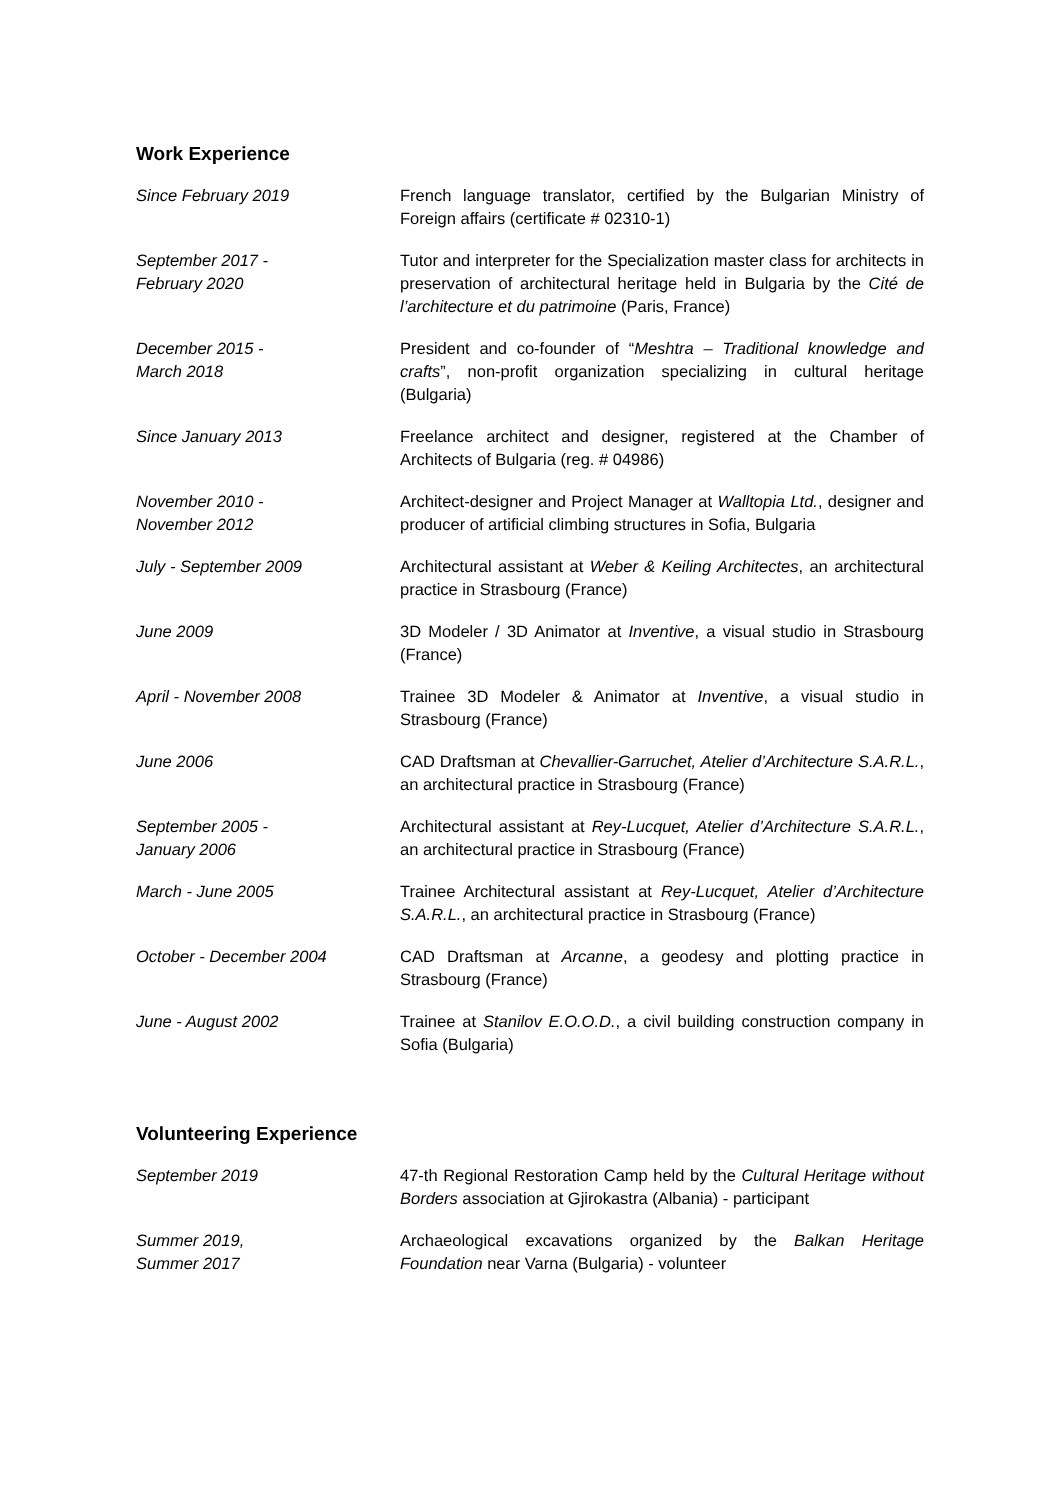Work Experience
Since February 2019 French language translator, certified by the Bulgarian Ministry of Foreign affairs (certificate # 02310-1)
September 2017 -
February 2020
Tutor and interpreter for the Specialization master class for architects in preservation of architectural heritage held in Bulgaria by the Cité de l’architecture et du patrimoine (Paris, France)
December 2015 -
March 2018
President and co-founder of “Meshtra – Traditional knowledge and crafts”, non-profit organization specializing in cultural heritage (Bulgaria)
Since January 2013 Freelance architect and designer, registered at the Chamber of Architects of Bulgaria (reg. # 04986)
November 2010 -
November 2012
Architect-designer and Project Manager at Walltopia Ltd., designer and producer of artificial climbing structures in Sofia, Bulgaria
July - September 2009 Architectural assistant at Weber & Keiling Architectes, an architectural practice in Strasbourg (France)
June 2009 3D Modeler / 3D Animator at Inventive, a visual studio in Strasbourg (France)
April - November 2008 Trainee 3D Modeler & Animator at Inventive, a visual studio in Strasbourg (France)
June 2006 CAD Draftsman at Chevallier-Garruchet, Atelier d’Architecture S.A.R.L., an architectural practice in Strasbourg (France)
September 2005 -
January 2006
Architectural assistant at Rey-Lucquet, Atelier d’Architecture S.A.R.L., an architectural practice in Strasbourg (France)
March - June 2005 Trainee Architectural assistant at Rey-Lucquet, Atelier d’Architecture S.A.R.L., an architectural practice in Strasbourg (France)
October - December 2004 CAD Draftsman at Arcanne, a geodesy and plotting practice in Strasbourg (France)
June - August 2002 Trainee at Stanilov E.O.O.D., a civil building construction company in Sofia (Bulgaria)
Volunteering Experience
September 2019 47-th Regional Restoration Camp held by the Cultural Heritage without Borders association at Gjirokastra (Albania) - participant
Summer 2019,
Summer 2017
Archaeological excavations organized by the Balkan Heritage Foundation near Varna (Bulgaria) - volunteer